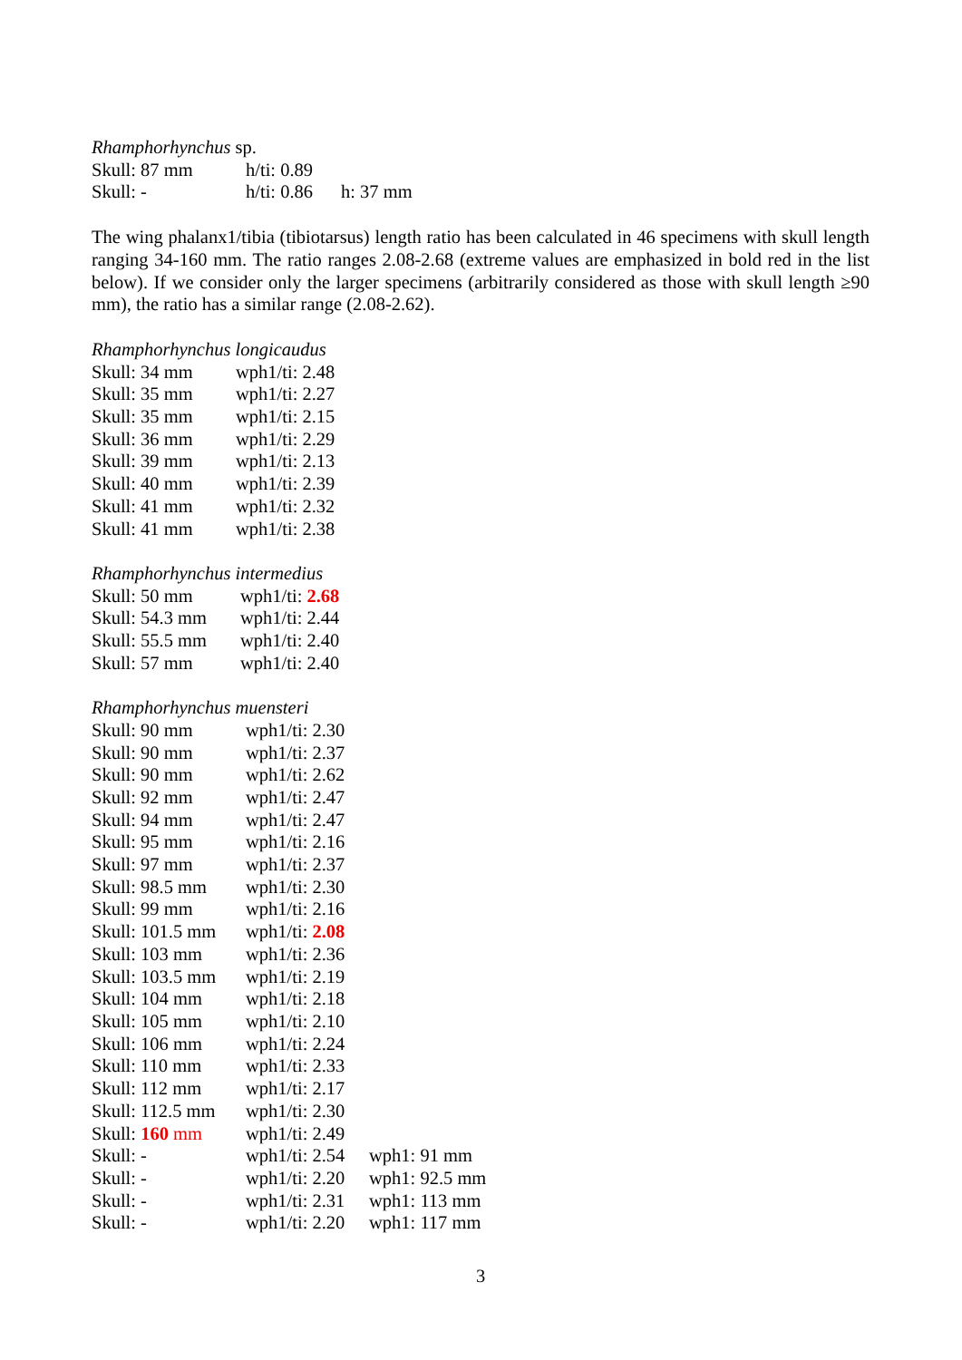Rhamphorhynchus sp.
| Skull: 87 mm | h/ti: 0.89 | |
| Skull: - | h/ti: 0.86 | h: 37 mm |
The wing phalanx1/tibia (tibiotarsus) length ratio has been calculated in 46 specimens with skull length ranging 34-160 mm. The ratio ranges 2.08-2.68 (extreme values are emphasized in bold red in the list below). If we consider only the larger specimens (arbitrarily considered as those with skull length ≥90 mm), the ratio has a similar range (2.08-2.62).
Rhamphorhynchus longicaudus
| Skull: 34 mm | wph1/ti: 2.48 |
| Skull: 35 mm | wph1/ti: 2.27 |
| Skull: 35 mm | wph1/ti: 2.15 |
| Skull: 36 mm | wph1/ti: 2.29 |
| Skull: 39 mm | wph1/ti: 2.13 |
| Skull: 40 mm | wph1/ti: 2.39 |
| Skull: 41 mm | wph1/ti: 2.32 |
| Skull: 41 mm | wph1/ti: 2.38 |
Rhamphorhynchus intermedius
| Skull: 50 mm | wph1/ti: 2.68 |
| Skull: 54.3 mm | wph1/ti: 2.44 |
| Skull: 55.5 mm | wph1/ti: 2.40 |
| Skull: 57 mm | wph1/ti: 2.40 |
Rhamphorhynchus muensteri
| Skull: 90 mm | wph1/ti: 2.30 | |
| Skull: 90 mm | wph1/ti: 2.37 | |
| Skull: 90 mm | wph1/ti: 2.62 | |
| Skull: 92 mm | wph1/ti: 2.47 | |
| Skull: 94 mm | wph1/ti: 2.47 | |
| Skull: 95 mm | wph1/ti: 2.16 | |
| Skull: 97 mm | wph1/ti: 2.37 | |
| Skull: 98.5 mm | wph1/ti: 2.30 | |
| Skull: 99 mm | wph1/ti: 2.16 | |
| Skull: 101.5 mm | wph1/ti: 2.08 | |
| Skull: 103 mm | wph1/ti: 2.36 | |
| Skull: 103.5 mm | wph1/ti: 2.19 | |
| Skull: 104 mm | wph1/ti: 2.18 | |
| Skull: 105 mm | wph1/ti: 2.10 | |
| Skull: 106 mm | wph1/ti: 2.24 | |
| Skull: 110 mm | wph1/ti: 2.33 | |
| Skull: 112 mm | wph1/ti: 2.17 | |
| Skull: 112.5 mm | wph1/ti: 2.30 | |
| Skull: 160 mm | wph1/ti: 2.49 | |
| Skull: - | wph1/ti: 2.54 | wph1: 91 mm |
| Skull: - | wph1/ti: 2.20 | wph1: 92.5 mm |
| Skull: - | wph1/ti: 2.31 | wph1: 113 mm |
| Skull: - | wph1/ti: 2.20 | wph1: 117 mm |
3